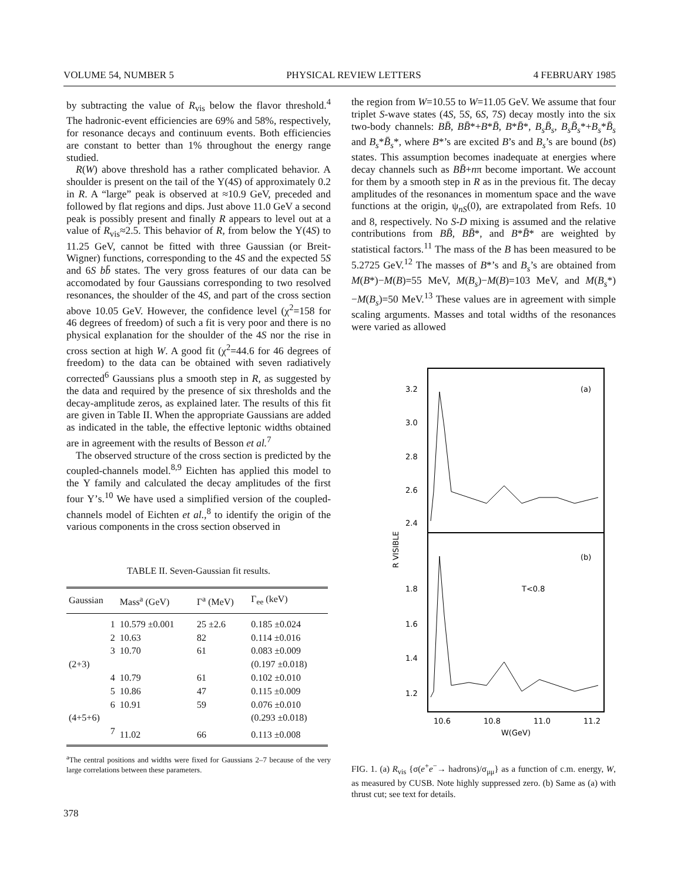VOLUME 54, NUMBER 5 PHYSICAL REVIEW LETTERS 4 FEBRUARY 1985
by subtracting the value of R<sub>vis</sub> below the flavor threshold.<sup>4</sup> The hadronic-event efficiencies are 69% and 58%, respectively, for resonance decays and continuum events. Both efficiencies are constant to better than 1% throughout the energy range studied.
R(W) above threshold has a rather complicated behavior. A shoulder is present on the tail of the Υ(4S) of approximately 0.2 in R. A “large” peak is observed at ≈10.9 GeV, preceded and followed by flat regions and dips. Just above 11.0 GeV a second peak is possibly present and finally R appears to level out at a value of R<sub>vis</sub>≈2.5. This behavior of R, from below the Υ(4S) to 11.25 GeV, cannot be fitted with three Gaussian (or Breit-Wigner) functions, corresponding to the 4S and the expected 5S and 6S bb̄ states. The very gross features of our data can be accomodated by four Gaussians corresponding to two resolved resonances, the shoulder of the 4S, and part of the cross section above 10.05 GeV. However, the confidence level (χ<sup>2</sup>=158 for 46 degrees of freedom) of such a fit is very poor and there is no physical explanation for the shoulder of the 4S nor the rise in cross section at high W. A good fit (χ<sup>2</sup>=44.6 for 46 degrees of freedom) to the data can be obtained with seven radiatively corrected<sup>6</sup> Gaussians plus a smooth step in R, as suggested by the data and required by the presence of six thresholds and the decay-amplitude zeros, as explained later. The results of this fit are given in Table II. When the appropriate Gaussians are added as indicated in the table, the effective leptonic widths obtained are in agreement with the results of Besson et al.<sup>7</sup>
The observed structure of the cross section is predicted by the coupled-channels model.<sup>8,9</sup> Eichten has applied this model to the Υ family and calculated the decay amplitudes of the first four Υ’s.<sup>10</sup> We have used a simplified version of the coupled-channels model of Eichten et al.,<sup>8</sup> to identify the origin of the various components in the cross section observed in
TABLE II. Seven-Gaussian fit results.
| Gaussian | Mass<sup>a</sup> (GeV) | Γ<sup>a</sup> (MeV) | Γ<sub>ee</sub> (keV) |
| --- | --- | --- | --- |
| 1 | 10.579 ±0.001 | 25 ±2.6 | 0.185 ±0.024 |
| 2 | 10.63 | 82 | 0.114 ±0.016 |
| 3 | 10.70 | 61 | 0.083 ±0.009 |
| (2+3) | | | (0.197 ±0.018) |
| 4 | 10.79 | 61 | 0.102 ±0.010 |
| 5 | 10.86 | 47 | 0.115 ±0.009 |
| 6 | 10.91 | 59 | 0.076 ±0.010 |
| (4+5+6) | | | (0.293 ±0.018) |
| 7 | 11.02 | 66 | 0.113 ±0.008 |
<sup>a</sup> The central positions and widths were fixed for Gaussians 2–7 because of the very large correlations between these parameters.
the region from W=10.55 to W=11.05 GeV. We assume that four triplet S-wave states (4S, 5S, 6S, 7S) decay mostly into the six two-body channels: BB̄, BB̄*+B*B̄, B*B̄*, B<sub>s</sub>B̄<sub>s</sub>, B<sub>s</sub>B̄<sub>s</sub>*+B<sub>s</sub>*B̄<sub>s</sub> and B<sub>s</sub>*B̄<sub>s</sub>*, where B*’s are excited B’s and B<sub>s</sub>’s are bound (bs̄) states. This assumption becomes inadequate at energies where decay channels such as BB̄+nπ become important. We account for them by a smooth step in R as in the previous fit. The decay amplitudes of the resonances in momentum space and the wave functions at the origin, ψ<sub>nS</sub>(0), are extrapolated from Refs. 10 and 8, respectively. No S-D mixing is assumed and the relative contributions from BB̄, BB̄*, and B*B̄* are weighted by statistical factors.<sup>11</sup> The mass of the B has been measured to be 5.2725 GeV.<sup>12</sup> The masses of B*’s and B<sub>s</sub>’s are obtained from M(B*)−M(B)=55 MeV, M(B<sub>s</sub>)−M(B)=103 MeV, and M(B<sub>s</sub>*)−M(B<sub>s</sub>)=50 MeV.<sup>13</sup> These values are in agreement with simple scaling arguments. Masses and total widths of the resonances were varied as allowed
3.2
3.0
2.8
2.6
2.4
(a)
1.8
1.6
1.4
1.2
(b)
T<0.8
R VISIBLE
10.6
10.8
11.0
11.2
W(GeV)
FIG. 1. (a) R<sub>vis</sub> {σ(e<sup>+</sup>e<sup>−</sup>→ hadrons)/σ<sub>μμ</sub>} as a function of c.m. energy, W, as measured by CUSB. Note highly suppressed zero. (b) Same as (a) with thrust cut; see text for details.
378